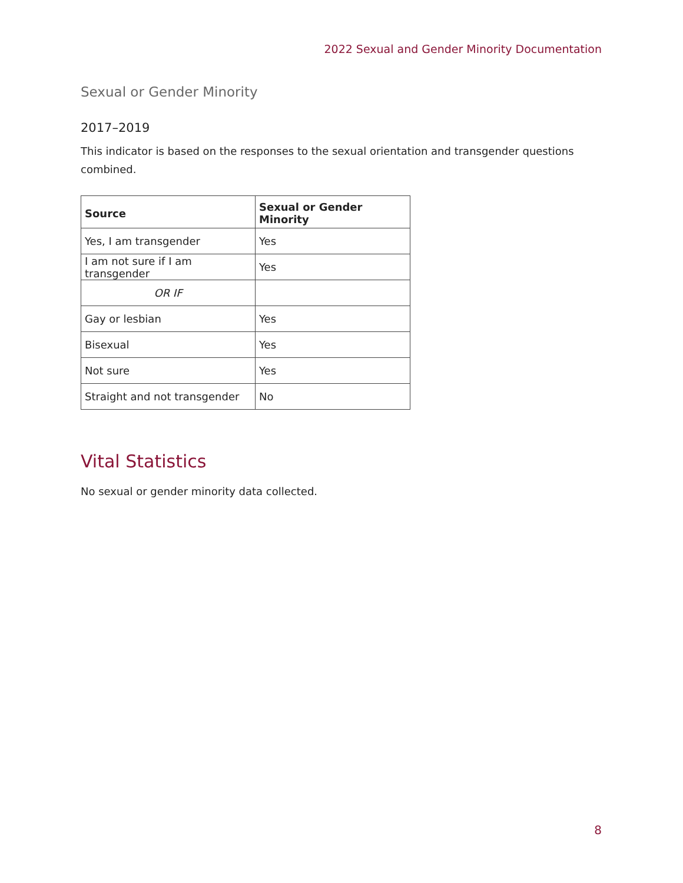2022 Sexual and Gender Minority Documentation
Sexual or Gender Minority
2017–2019
This indicator is based on the responses to the sexual orientation and transgender questions combined.
| Source | Sexual or Gender Minority |
| --- | --- |
| Yes, I am transgender | Yes |
| I am not sure if I am transgender | Yes |
| OR IF | |
| Gay or lesbian | Yes |
| Bisexual | Yes |
| Not sure | Yes |
| Straight and not transgender | No |
Vital Statistics
No sexual or gender minority data collected.
8